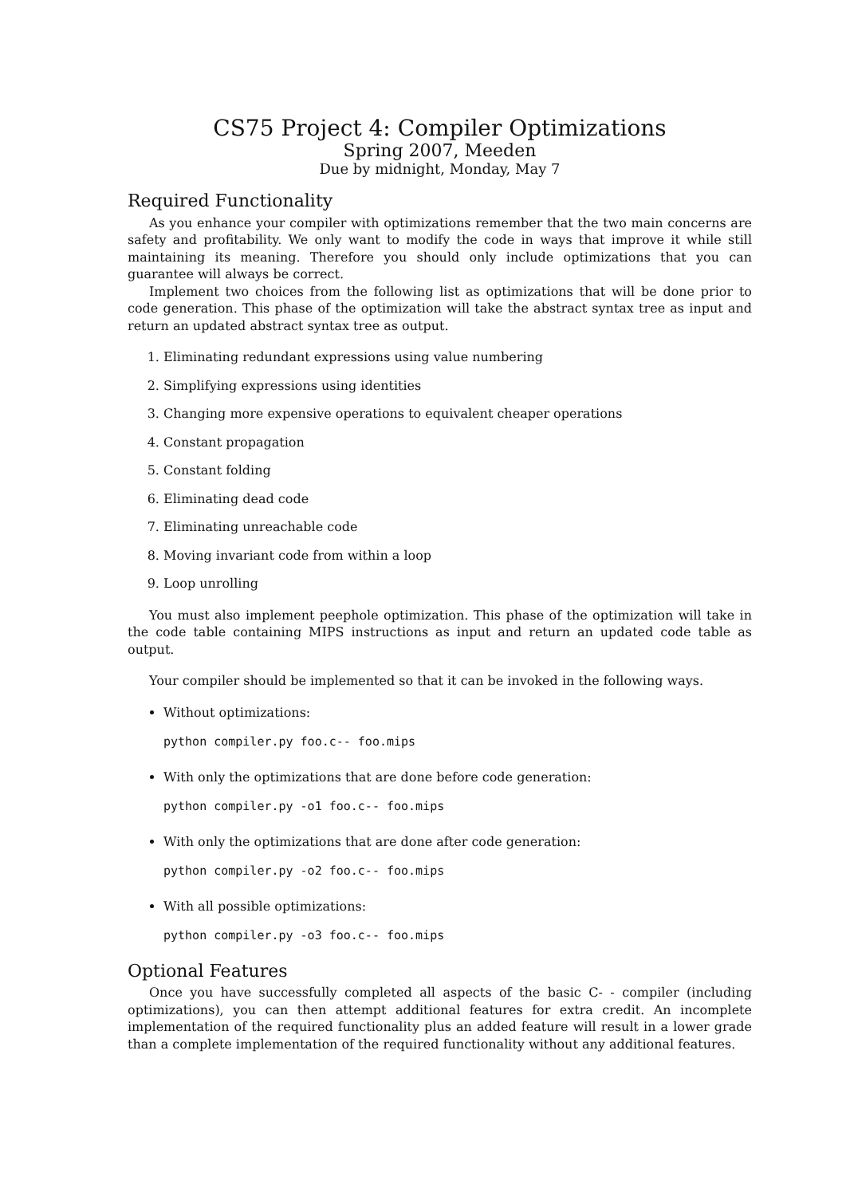CS75 Project 4: Compiler Optimizations
Spring 2007, Meeden
Due by midnight, Monday, May 7
Required Functionality
As you enhance your compiler with optimizations remember that the two main concerns are safety and profitability. We only want to modify the code in ways that improve it while still maintaining its meaning. Therefore you should only include optimizations that you can guarantee will always be correct.
Implement two choices from the following list as optimizations that will be done prior to code generation. This phase of the optimization will take the abstract syntax tree as input and return an updated abstract syntax tree as output.
1. Eliminating redundant expressions using value numbering
2. Simplifying expressions using identities
3. Changing more expensive operations to equivalent cheaper operations
4. Constant propagation
5. Constant folding
6. Eliminating dead code
7. Eliminating unreachable code
8. Moving invariant code from within a loop
9. Loop unrolling
You must also implement peephole optimization. This phase of the optimization will take in the code table containing MIPS instructions as input and return an updated code table as output.
Your compiler should be implemented so that it can be invoked in the following ways.
Without optimizations:
python compiler.py foo.c-- foo.mips
With only the optimizations that are done before code generation:
python compiler.py -o1 foo.c-- foo.mips
With only the optimizations that are done after code generation:
python compiler.py -o2 foo.c-- foo.mips
With all possible optimizations:
python compiler.py -o3 foo.c-- foo.mips
Optional Features
Once you have successfully completed all aspects of the basic C- - compiler (including optimizations), you can then attempt additional features for extra credit. An incomplete implementation of the required functionality plus an added feature will result in a lower grade than a complete implementation of the required functionality without any additional features.